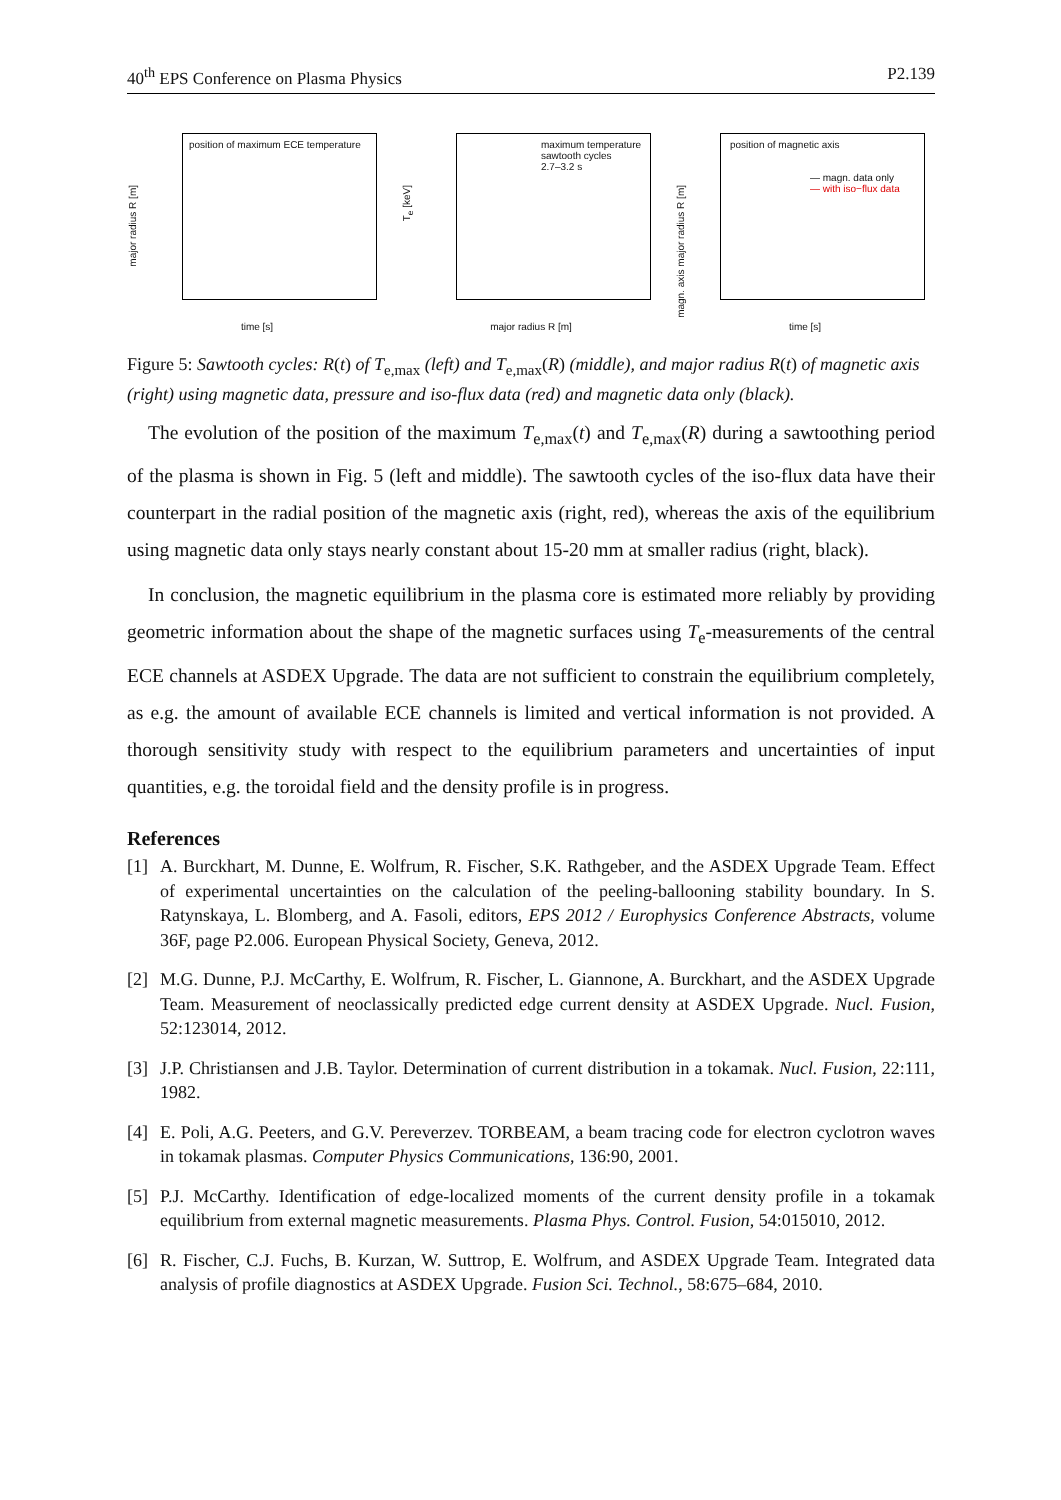40<sup>th</sup> EPS Conference on Plasma Physics P2.139
position of maximum ECE temperature
major radius R [m]
time [s]
maximum temperature
sawtooth cycles
2.7–3.2 s
T<sub>e</sub> [keV]
major radius R [m]
position of magnetic axis
— magn. data only
— with iso−flux data
magn. axis major radius R [m]
time [s]
Figure 5: Sawtooth cycles: R(t) of T<sub>e,max</sub> (left) and T<sub>e,max</sub>(R) (middle), and major radius R(t) of magnetic axis (right) using magnetic data, pressure and iso-flux data (red) and magnetic data only (black).
The evolution of the position of the maximum T<sub>e,max</sub>(t) and T<sub>e,max</sub>(R) during a sawtoothing period of the plasma is shown in Fig. 5 (left and middle). The sawtooth cycles of the iso-flux data have their counterpart in the radial position of the magnetic axis (right, red), whereas the axis of the equilibrium using magnetic data only stays nearly constant about 15-20 mm at smaller radius (right, black).
In conclusion, the magnetic equilibrium in the plasma core is estimated more reliably by providing geometric information about the shape of the magnetic surfaces using T<sub>e</sub>-measurements of the central ECE channels at ASDEX Upgrade. The data are not sufficient to constrain the equilibrium completely, as e.g. the amount of available ECE channels is limited and vertical information is not provided. A thorough sensitivity study with respect to the equilibrium parameters and uncertainties of input quantities, e.g. the toroidal field and the density profile is in progress.
References
[1] A. Burckhart, M. Dunne, E. Wolfrum, R. Fischer, S.K. Rathgeber, and the ASDEX Upgrade Team. Effect of experimental uncertainties on the calculation of the peeling-ballooning stability boundary. In S. Ratynskaya, L. Blomberg, and A. Fasoli, editors, EPS 2012 / Europhysics Conference Abstracts, volume 36F, page P2.006. European Physical Society, Geneva, 2012.
[2] M.G. Dunne, P.J. McCarthy, E. Wolfrum, R. Fischer, L. Giannone, A. Burckhart, and the ASDEX Upgrade Team. Measurement of neoclassically predicted edge current density at ASDEX Upgrade. Nucl. Fusion, 52:123014, 2012.
[3] J.P. Christiansen and J.B. Taylor. Determination of current distribution in a tokamak. Nucl. Fusion, 22:111, 1982.
[4] E. Poli, A.G. Peeters, and G.V. Pereverzev. TORBEAM, a beam tracing code for electron cyclotron waves in tokamak plasmas. Computer Physics Communications, 136:90, 2001.
[5] P.J. McCarthy. Identification of edge-localized moments of the current density profile in a tokamak equilibrium from external magnetic measurements. Plasma Phys. Control. Fusion, 54:015010, 2012.
[6] R. Fischer, C.J. Fuchs, B. Kurzan, W. Suttrop, E. Wolfrum, and ASDEX Upgrade Team. Integrated data analysis of profile diagnostics at ASDEX Upgrade. Fusion Sci. Technol., 58:675–684, 2010.